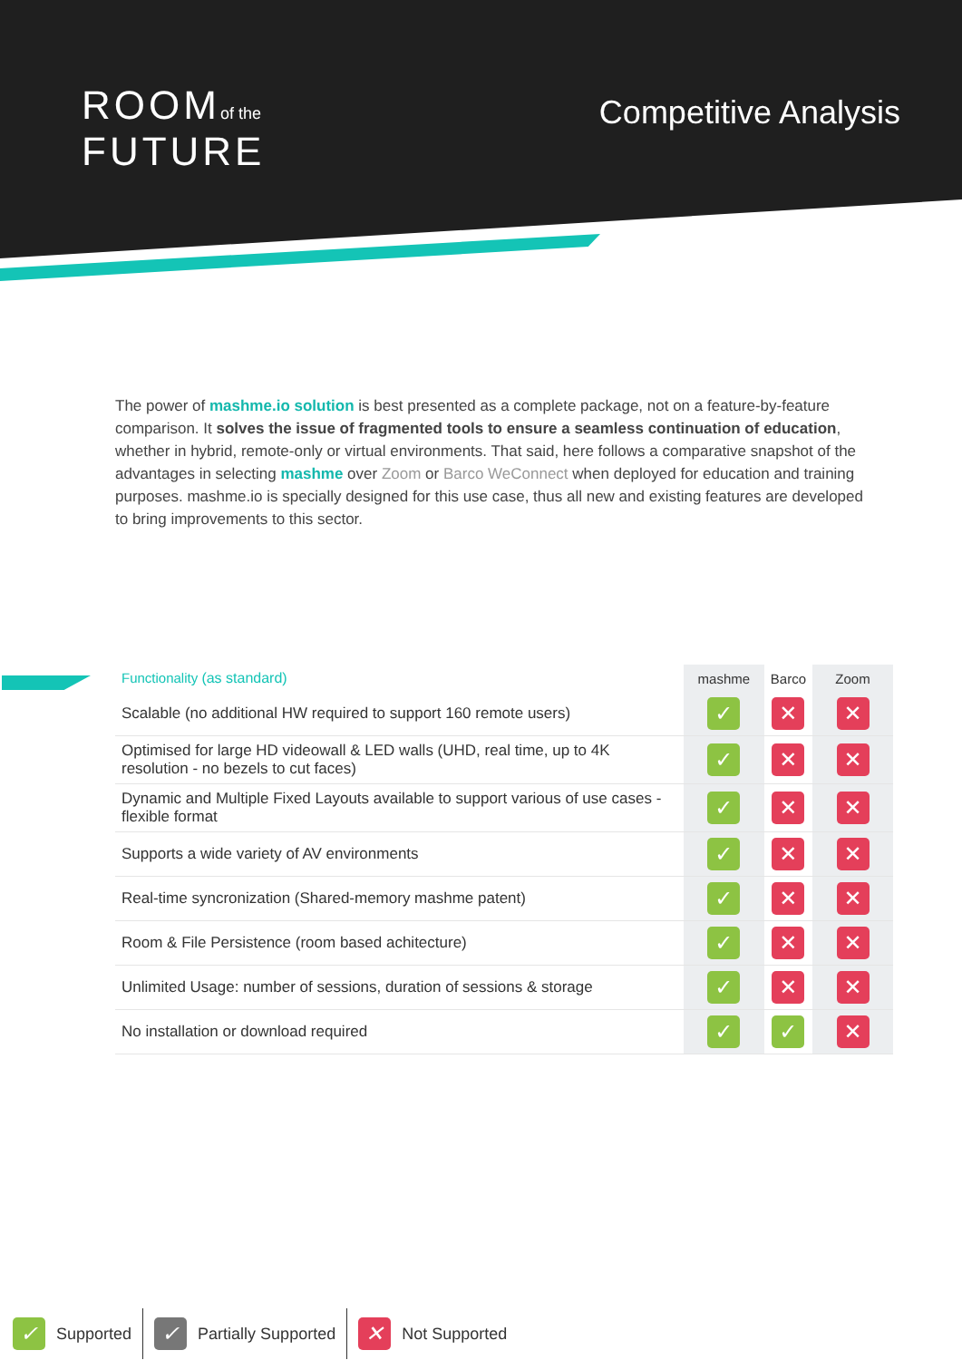ROOMof the
FUTURE
Competitive Analysis
The power of mashme.io solution is best presented as a complete package, not on a feature-by-feature comparison. It solves the issue of fragmented tools to ensure a seamless continuation of education, whether in hybrid, remote-only or virtual environments. That said, here follows a comparative snapshot of the advantages in selecting mashme over Zoom or Barco WeConnect when deployed for education and training purposes. mashme.io is specially designed for this use case, thus all new and existing features are developed to bring improvements to this sector.
| Functionality (as standard) | mashme | Barco | Zoom |
| --- | --- | --- | --- |
| Scalable (no additional HW required to support 160 remote users) | ✓ | ✕ | ✕ |
| Optimised for large HD videowall & LED walls (UHD, real time, up to 4K resolution - no bezels to cut faces) | ✓ | ✕ | ✕ |
| Dynamic and Multiple Fixed Layouts available to support various of use cases - flexible format | ✓ | ✕ | ✕ |
| Supports a wide variety of AV environments | ✓ | ✕ | ✕ |
| Real-time syncronization (Shared-memory mashme patent) | ✓ | ✕ | ✕ |
| Room & File Persistence (room based achitecture) | ✓ | ✕ | ✕ |
| Unlimited Usage: number of sessions, duration of sessions & storage | ✓ | ✕ | ✕ |
| No installation or download required | ✓ | ✓ | ✕ |
✓ Supported ✓ Partially Supported ✕ Not Supported